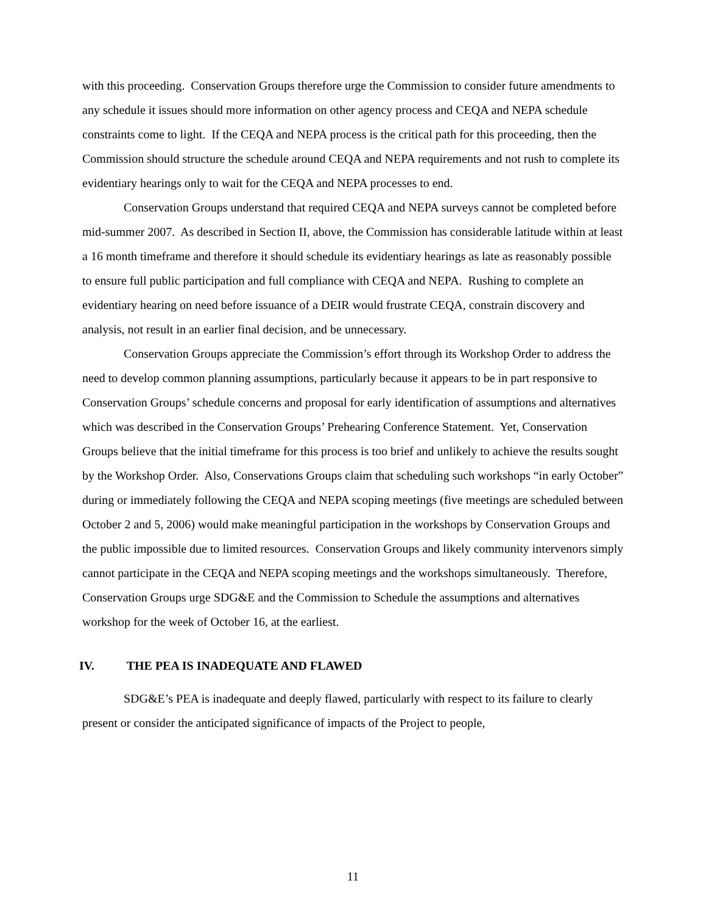with this proceeding. Conservation Groups therefore urge the Commission to consider future amendments to any schedule it issues should more information on other agency process and CEQA and NEPA schedule constraints come to light. If the CEQA and NEPA process is the critical path for this proceeding, then the Commission should structure the schedule around CEQA and NEPA requirements and not rush to complete its evidentiary hearings only to wait for the CEQA and NEPA processes to end.
Conservation Groups understand that required CEQA and NEPA surveys cannot be completed before mid-summer 2007. As described in Section II, above, the Commission has considerable latitude within at least a 16 month timeframe and therefore it should schedule its evidentiary hearings as late as reasonably possible to ensure full public participation and full compliance with CEQA and NEPA. Rushing to complete an evidentiary hearing on need before issuance of a DEIR would frustrate CEQA, constrain discovery and analysis, not result in an earlier final decision, and be unnecessary.
Conservation Groups appreciate the Commission’s effort through its Workshop Order to address the need to develop common planning assumptions, particularly because it appears to be in part responsive to Conservation Groups’ schedule concerns and proposal for early identification of assumptions and alternatives which was described in the Conservation Groups’ Prehearing Conference Statement. Yet, Conservation Groups believe that the initial timeframe for this process is too brief and unlikely to achieve the results sought by the Workshop Order. Also, Conservations Groups claim that scheduling such workshops “in early October” during or immediately following the CEQA and NEPA scoping meetings (five meetings are scheduled between October 2 and 5, 2006) would make meaningful participation in the workshops by Conservation Groups and the public impossible due to limited resources. Conservation Groups and likely community intervenors simply cannot participate in the CEQA and NEPA scoping meetings and the workshops simultaneously. Therefore, Conservation Groups urge SDG&E and the Commission to Schedule the assumptions and alternatives workshop for the week of October 16, at the earliest.
IV. THE PEA IS INADEQUATE AND FLAWED
SDG&E’s PEA is inadequate and deeply flawed, particularly with respect to its failure to clearly present or consider the anticipated significance of impacts of the Project to people,
11